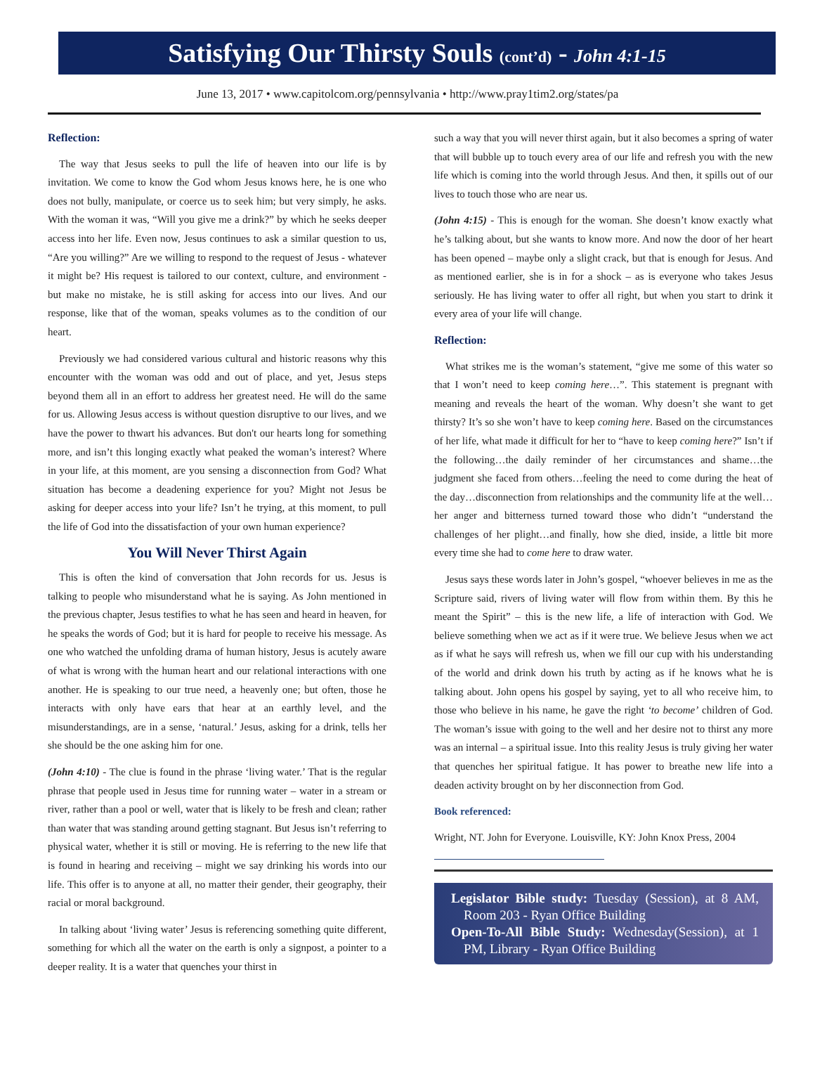Satisfying Our Thirsty Souls (cont’d) - John 4:1-15
June 13, 2017 • www.capitolcom.org/pennsylvania • http://www.pray1tim2.org/states/pa
Reflection:
The way that Jesus seeks to pull the life of heaven into our life is by invitation. We come to know the God whom Jesus knows here, he is one who does not bully, manipulate, or coerce us to seek him; but very simply, he asks. With the woman it was, “Will you give me a drink?” by which he seeks deeper access into her life. Even now, Jesus continues to ask a similar question to us, “Are you willing?” Are we willing to respond to the request of Jesus - whatever it might be? His request is tailored to our context, culture, and environment - but make no mistake, he is still asking for access into our lives. And our response, like that of the woman, speaks volumes as to the condition of our heart.
Previously we had considered various cultural and historic reasons why this encounter with the woman was odd and out of place, and yet, Jesus steps beyond them all in an effort to address her greatest need. He will do the same for us. Allowing Jesus access is without question disruptive to our lives, and we have the power to thwart his advances. But don't our hearts long for something more, and isn’t this longing exactly what peaked the woman’s interest? Where in your life, at this moment, are you sensing a disconnection from God? What situation has become a deadening experience for you? Might not Jesus be asking for deeper access into your life? Isn’t he trying, at this moment, to pull the life of God into the dissatisfaction of your own human experience?
You Will Never Thirst Again
This is often the kind of conversation that John records for us. Jesus is talking to people who misunderstand what he is saying. As John mentioned in the previous chapter, Jesus testifies to what he has seen and heard in heaven, for he speaks the words of God; but it is hard for people to receive his message. As one who watched the unfolding drama of human history, Jesus is acutely aware of what is wrong with the human heart and our relational interactions with one another. He is speaking to our true need, a heavenly one; but often, those he interacts with only have ears that hear at an earthly level, and the misunderstandings, are in a sense, ‘natural.’ Jesus, asking for a drink, tells her she should be the one asking him for one.
(John 4:10) - The clue is found in the phrase ‘living water.’ That is the regular phrase that people used in Jesus time for running water – water in a stream or river, rather than a pool or well, water that is likely to be fresh and clean; rather than water that was standing around getting stagnant. But Jesus isn’t referring to physical water, whether it is still or moving. He is referring to the new life that is found in hearing and receiving – might we say drinking his words into our life. This offer is to anyone at all, no matter their gender, their geography, their racial or moral background.
In talking about ‘living water’ Jesus is referencing something quite different, something for which all the water on the earth is only a signpost, a pointer to a deeper reality. It is a water that quenches your thirst in
such a way that you will never thirst again, but it also becomes a spring of water that will bubble up to touch every area of our life and refresh you with the new life which is coming into the world through Jesus. And then, it spills out of our lives to touch those who are near us.
(John 4:15) - This is enough for the woman. She doesn’t know exactly what he’s talking about, but she wants to know more. And now the door of her heart has been opened – maybe only a slight crack, but that is enough for Jesus. And as mentioned earlier, she is in for a shock – as is everyone who takes Jesus seriously. He has living water to offer all right, but when you start to drink it every area of your life will change.
Reflection:
What strikes me is the woman’s statement, “give me some of this water so that I won’t need to keep coming here…”. This statement is pregnant with meaning and reveals the heart of the woman. Why doesn’t she want to get thirsty? It’s so she won’t have to keep coming here. Based on the circumstances of her life, what made it difficult for her to “have to keep coming here?” Isn’t if the following…the daily reminder of her circumstances and shame…the judgment she faced from others…feeling the need to come during the heat of the day…disconnection from relationships and the community life at the well…her anger and bitterness turned toward those who didn’t “understand the challenges of her plight…and finally, how she died, inside, a little bit more every time she had to come here to draw water.
Jesus says these words later in John’s gospel, “whoever believes in me as the Scripture said, rivers of living water will flow from within them. By this he meant the Spirit” – this is the new life, a life of interaction with God. We believe something when we act as if it were true. We believe Jesus when we act as if what he says will refresh us, when we fill our cup with his understanding of the world and drink down his truth by acting as if he knows what he is talking about. John opens his gospel by saying, yet to all who receive him, to those who believe in his name, he gave the right ‘to become’ children of God. The woman’s issue with going to the well and her desire not to thirst any more was an internal – a spiritual issue. Into this reality Jesus is truly giving her water that quenches her spiritual fatigue. It has power to breathe new life into a deaden activity brought on by her disconnection from God.
Book referenced:
Wright, NT. John for Everyone. Louisville, KY: John Knox Press, 2004
Legislator Bible study: Tuesday (Session), at 8 AM, Room 203 - Ryan Office Building
Open-To-All Bible Study: Wednesday(Session), at 1 PM, Library - Ryan Office Building